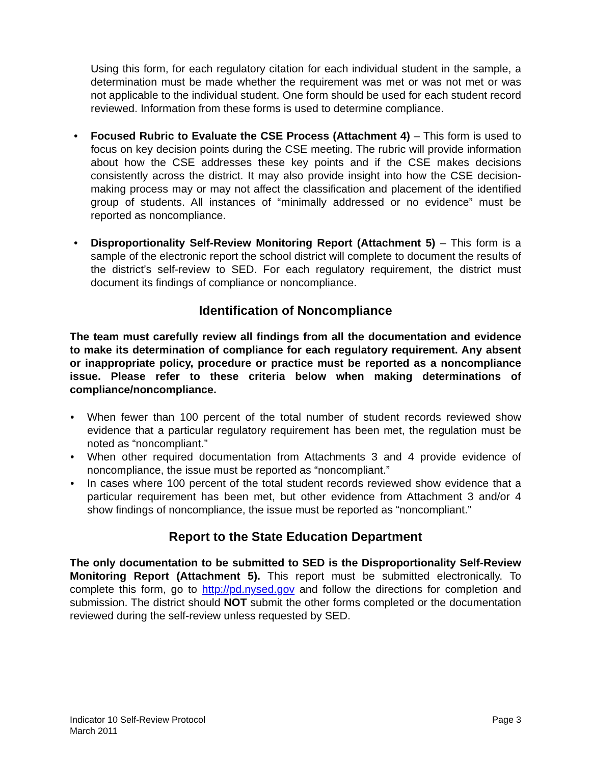Using this form, for each regulatory citation for each individual student in the sample, a determination must be made whether the requirement was met or was not met or was not applicable to the individual student. One form should be used for each student record reviewed. Information from these forms is used to determine compliance.
• Focused Rubric to Evaluate the CSE Process (Attachment 4) – This form is used to focus on key decision points during the CSE meeting. The rubric will provide information about how the CSE addresses these key points and if the CSE makes decisions consistently across the district. It may also provide insight into how the CSE decision-making process may or may not affect the classification and placement of the identified group of students. All instances of “minimally addressed or no evidence” must be reported as noncompliance.
• Disproportionality Self-Review Monitoring Report (Attachment 5) – This form is a sample of the electronic report the school district will complete to document the results of the district’s self-review to SED. For each regulatory requirement, the district must document its findings of compliance or noncompliance.
Identification of Noncompliance
The team must carefully review all findings from all the documentation and evidence to make its determination of compliance for each regulatory requirement. Any absent or inappropriate policy, procedure or practice must be reported as a noncompliance issue. Please refer to these criteria below when making determinations of compliance/noncompliance.
• When fewer than 100 percent of the total number of student records reviewed show evidence that a particular regulatory requirement has been met, the regulation must be noted as “noncompliant.”
• When other required documentation from Attachments 3 and 4 provide evidence of noncompliance, the issue must be reported as “noncompliant.”
• In cases where 100 percent of the total student records reviewed show evidence that a particular requirement has been met, but other evidence from Attachment 3 and/or 4 show findings of noncompliance, the issue must be reported as “noncompliant.”
Report to the State Education Department
The only documentation to be submitted to SED is the Disproportionality Self-Review Monitoring Report (Attachment 5). This report must be submitted electronically. To complete this form, go to http://pd.nysed.gov and follow the directions for completion and submission. The district should NOT submit the other forms completed or the documentation reviewed during the self-review unless requested by SED.
Page 3 Indicator 10 Self-Review Protocol
March 2011